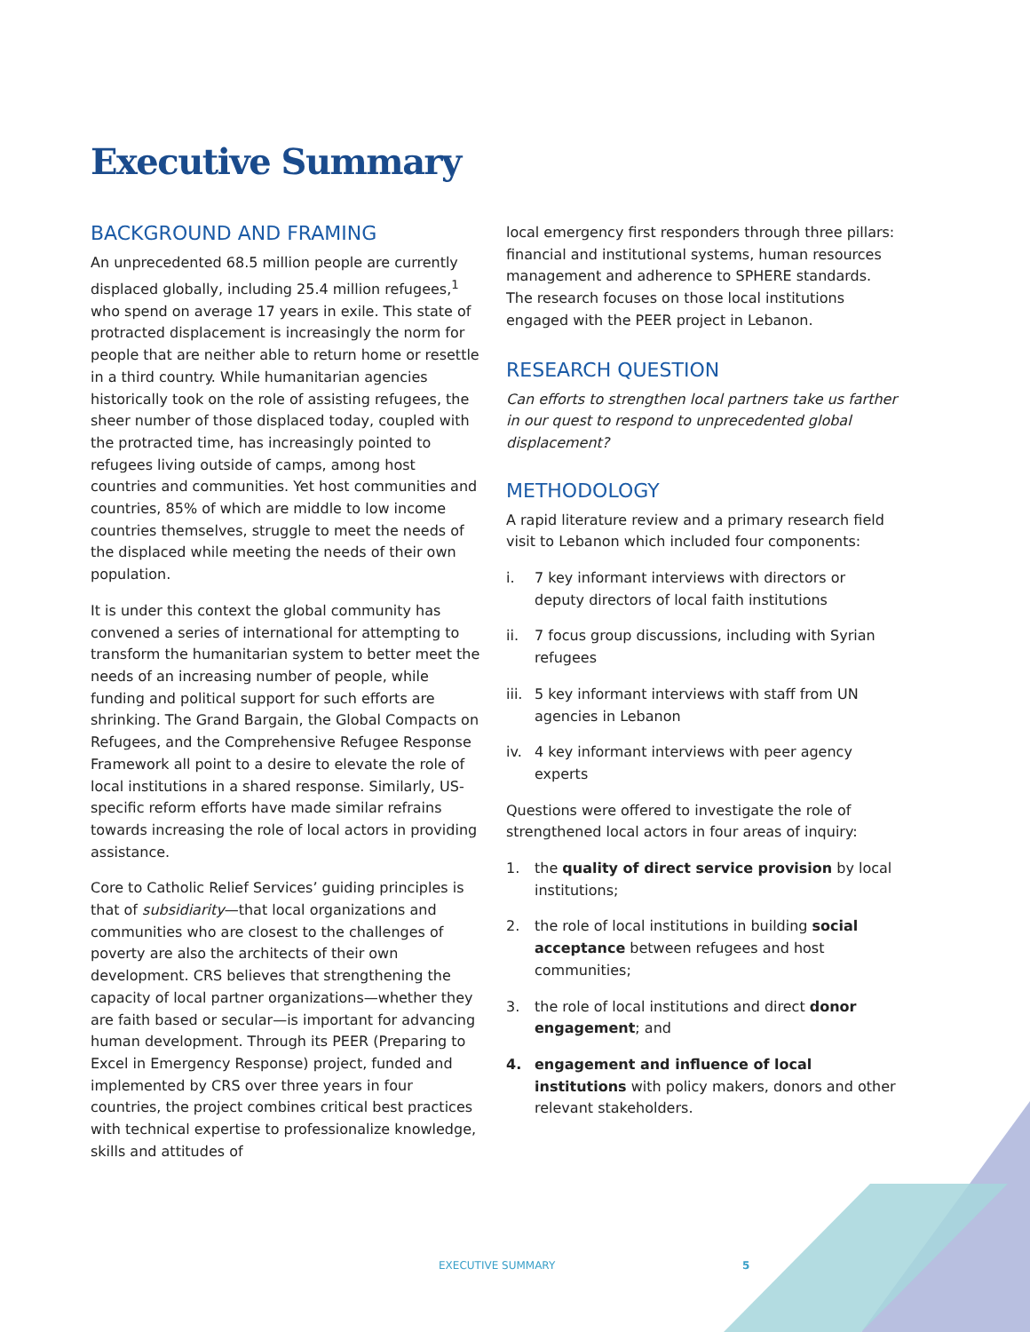Executive Summary
BACKGROUND AND FRAMING
An unprecedented 68.5 million people are currently displaced globally, including 25.4 million refugees,<sup>1</sup> who spend on average 17 years in exile. This state of protracted displacement is increasingly the norm for people that are neither able to return home or resettle in a third country. While humanitarian agencies historically took on the role of assisting refugees, the sheer number of those displaced today, coupled with the protracted time, has increasingly pointed to refugees living outside of camps, among host countries and communities. Yet host communities and countries, 85% of which are middle to low income countries themselves, struggle to meet the needs of the displaced while meeting the needs of their own population.
It is under this context the global community has convened a series of international for attempting to transform the humanitarian system to better meet the needs of an increasing number of people, while funding and political support for such efforts are shrinking. The Grand Bargain, the Global Compacts on Refugees, and the Comprehensive Refugee Response Framework all point to a desire to elevate the role of local institutions in a shared response. Similarly, US-specific reform efforts have made similar refrains towards increasing the role of local actors in providing assistance.
Core to Catholic Relief Services’ guiding principles is that of subsidiarity—that local organizations and communities who are closest to the challenges of poverty are also the architects of their own development. CRS believes that strengthening the capacity of local partner organizations—whether they are faith based or secular—is important for advancing human development. Through its PEER (Preparing to Excel in Emergency Response) project, funded and implemented by CRS over three years in four countries, the project combines critical best practices with technical expertise to professionalize knowledge, skills and attitudes of
local emergency first responders through three pillars: financial and institutional systems, human resources management and adherence to SPHERE standards. The research focuses on those local institutions engaged with the PEER project in Lebanon.
RESEARCH QUESTION
Can efforts to strengthen local partners take us farther in our quest to respond to unprecedented global displacement?
METHODOLOGY
A rapid literature review and a primary research field visit to Lebanon which included four components:
i. 7 key informant interviews with directors or deputy directors of local faith institutions
ii. 7 focus group discussions, including with Syrian refugees
iii. 5 key informant interviews with staff from UN agencies in Lebanon
iv. 4 key informant interviews with peer agency experts
Questions were offered to investigate the role of strengthened local actors in four areas of inquiry:
1. the quality of direct service provision by local institutions;
2. the role of local institutions in building social acceptance between refugees and host communities;
3. the role of local institutions and direct donor engagement; and
4. engagement and influence of local institutions with policy makers, donors and other relevant stakeholders.
EXECUTIVE SUMMARY 5